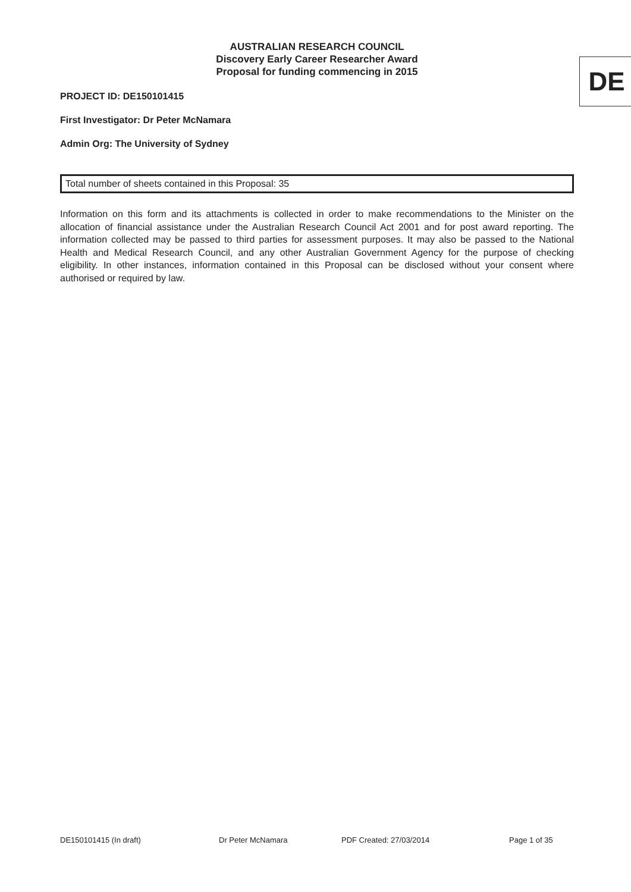AUSTRALIAN RESEARCH COUNCIL
Discovery Early Career Researcher Award
Proposal for funding commencing in 2015
DE
PROJECT ID: DE150101415
First Investigator: Dr Peter McNamara
Admin Org: The University of Sydney
Total number of sheets contained in this Proposal: 35
Information on this form and its attachments is collected in order to make recommendations to the Minister on the allocation of financial assistance under the Australian Research Council Act 2001 and for post award reporting. The information collected may be passed to third parties for assessment purposes. It may also be passed to the National Health and Medical Research Council, and any other Australian Government Agency for the purpose of checking eligibility. In other instances, information contained in this Proposal can be disclosed without your consent where authorised or required by law.
DE150101415 (In draft) Dr Peter McNamara PDF Created: 27/03/2014 Page 1 of 35